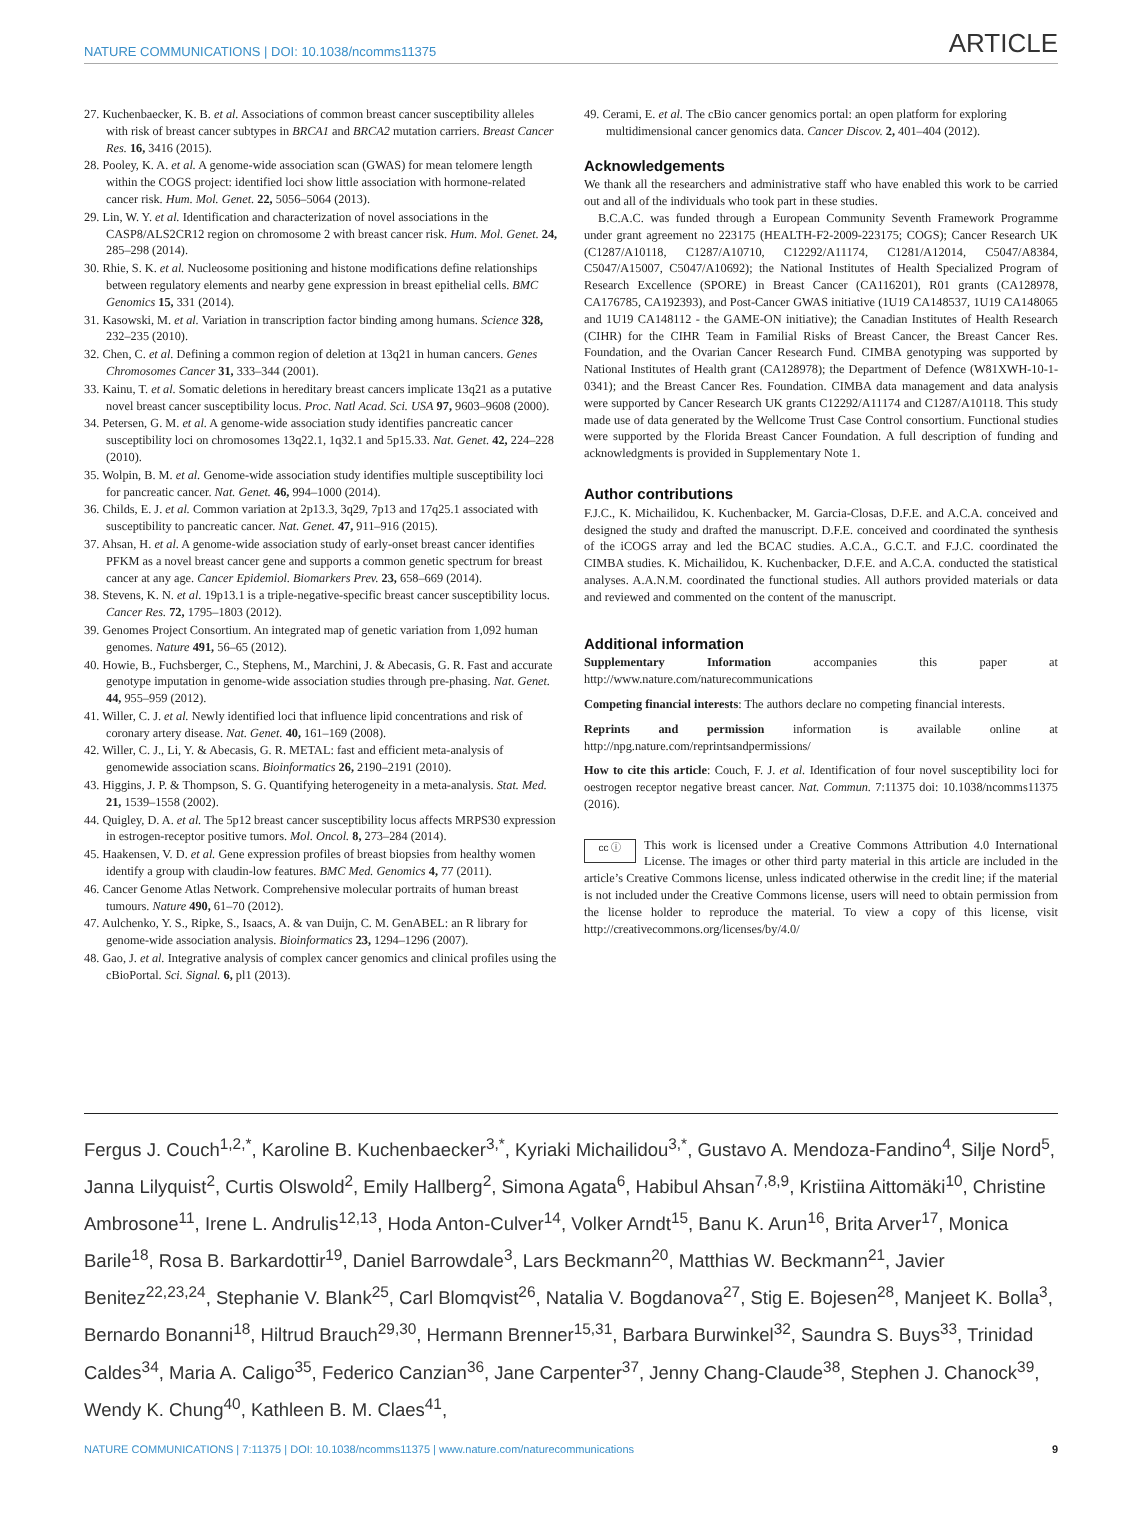NATURE COMMUNICATIONS | DOI: 10.1038/ncomms11375 ARTICLE
27. Kuchenbaecker, K. B. et al. Associations of common breast cancer susceptibility alleles with risk of breast cancer subtypes in BRCA1 and BRCA2 mutation carriers. Breast Cancer Res. 16, 3416 (2015).
28. Pooley, K. A. et al. A genome-wide association scan (GWAS) for mean telomere length within the COGS project: identified loci show little association with hormone-related cancer risk. Hum. Mol. Genet. 22, 5056–5064 (2013).
29. Lin, W. Y. et al. Identification and characterization of novel associations in the CASP8/ALS2CR12 region on chromosome 2 with breast cancer risk. Hum. Mol. Genet. 24, 285–298 (2014).
30. Rhie, S. K. et al. Nucleosome positioning and histone modifications define relationships between regulatory elements and nearby gene expression in breast epithelial cells. BMC Genomics 15, 331 (2014).
31. Kasowski, M. et al. Variation in transcription factor binding among humans. Science 328, 232–235 (2010).
32. Chen, C. et al. Defining a common region of deletion at 13q21 in human cancers. Genes Chromosomes Cancer 31, 333–344 (2001).
33. Kainu, T. et al. Somatic deletions in hereditary breast cancers implicate 13q21 as a putative novel breast cancer susceptibility locus. Proc. Natl Acad. Sci. USA 97, 9603–9608 (2000).
34. Petersen, G. M. et al. A genome-wide association study identifies pancreatic cancer susceptibility loci on chromosomes 13q22.1, 1q32.1 and 5p15.33. Nat. Genet. 42, 224–228 (2010).
35. Wolpin, B. M. et al. Genome-wide association study identifies multiple susceptibility loci for pancreatic cancer. Nat. Genet. 46, 994–1000 (2014).
36. Childs, E. J. et al. Common variation at 2p13.3, 3q29, 7p13 and 17q25.1 associated with susceptibility to pancreatic cancer. Nat. Genet. 47, 911–916 (2015).
37. Ahsan, H. et al. A genome-wide association study of early-onset breast cancer identifies PFKM as a novel breast cancer gene and supports a common genetic spectrum for breast cancer at any age. Cancer Epidemiol. Biomarkers Prev. 23, 658–669 (2014).
38. Stevens, K. N. et al. 19p13.1 is a triple-negative-specific breast cancer susceptibility locus. Cancer Res. 72, 1795–1803 (2012).
39. Genomes Project Consortium. An integrated map of genetic variation from 1,092 human genomes. Nature 491, 56–65 (2012).
40. Howie, B., Fuchsberger, C., Stephens, M., Marchini, J. & Abecasis, G. R. Fast and accurate genotype imputation in genome-wide association studies through pre-phasing. Nat. Genet. 44, 955–959 (2012).
41. Willer, C. J. et al. Newly identified loci that influence lipid concentrations and risk of coronary artery disease. Nat. Genet. 40, 161–169 (2008).
42. Willer, C. J., Li, Y. & Abecasis, G. R. METAL: fast and efficient meta-analysis of genomewide association scans. Bioinformatics 26, 2190–2191 (2010).
43. Higgins, J. P. & Thompson, S. G. Quantifying heterogeneity in a meta-analysis. Stat. Med. 21, 1539–1558 (2002).
44. Quigley, D. A. et al. The 5p12 breast cancer susceptibility locus affects MRPS30 expression in estrogen-receptor positive tumors. Mol. Oncol. 8, 273–284 (2014).
45. Haakensen, V. D. et al. Gene expression profiles of breast biopsies from healthy women identify a group with claudin-low features. BMC Med. Genomics 4, 77 (2011).
46. Cancer Genome Atlas Network. Comprehensive molecular portraits of human breast tumours. Nature 490, 61–70 (2012).
47. Aulchenko, Y. S., Ripke, S., Isaacs, A. & van Duijn, C. M. GenABEL: an R library for genome-wide association analysis. Bioinformatics 23, 1294–1296 (2007).
48. Gao, J. et al. Integrative analysis of complex cancer genomics and clinical profiles using the cBioPortal. Sci. Signal. 6, pl1 (2013).
49. Cerami, E. et al. The cBio cancer genomics portal: an open platform for exploring multidimensional cancer genomics data. Cancer Discov. 2, 401–404 (2012).
Acknowledgements
We thank all the researchers and administrative staff who have enabled this work to be carried out and all of the individuals who took part in these studies.
B.C.A.C. was funded through a European Community Seventh Framework Programme under grant agreement no 223175 (HEALTH-F2-2009-223175; COGS); Cancer Research UK (C1287/A10118, C1287/A10710, C12292/A11174, C1281/A12014, C5047/A8384, C5047/A15007, C5047/A10692); the National Institutes of Health Specialized Program of Research Excellence (SPORE) in Breast Cancer (CA116201), R01 grants (CA128978, CA176785, CA192393), and Post-Cancer GWAS initiative (1U19 CA148537, 1U19 CA148065 and 1U19 CA148112 - the GAME-ON initiative); the Canadian Institutes of Health Research (CIHR) for the CIHR Team in Familial Risks of Breast Cancer, the Breast Cancer Res. Foundation, and the Ovarian Cancer Research Fund. CIMBA genotyping was supported by National Institutes of Health grant (CA128978); the Department of Defence (W81XWH-10-1-0341); and the Breast Cancer Res. Foundation. CIMBA data management and data analysis were supported by Cancer Research UK grants C12292/A11174 and C1287/A10118. This study made use of data generated by the Wellcome Trust Case Control consortium. Functional studies were supported by the Florida Breast Cancer Foundation. A full description of funding and acknowledgments is provided in Supplementary Note 1.
Author contributions
F.J.C., K. Michailidou, K. Kuchenbacker, M. Garcia-Closas, D.F.E. and A.C.A. conceived and designed the study and drafted the manuscript. D.F.E. conceived and coordinated the synthesis of the iCOGS array and led the BCAC studies. A.C.A., G.C.T. and F.J.C. coordinated the CIMBA studies. K. Michailidou, K. Kuchenbacker, D.F.E. and A.C.A. conducted the statistical analyses. A.A.N.M. coordinated the functional studies. All authors provided materials or data and reviewed and commented on the content of the manuscript.
Additional information
Supplementary Information accompanies this paper at http://www.nature.com/naturecommunications
Competing financial interests: The authors declare no competing financial interests.
Reprints and permission information is available online at http://npg.nature.com/reprintsandpermissions/
How to cite this article: Couch, F. J. et al. Identification of four novel susceptibility loci for oestrogen receptor negative breast cancer. Nat. Commun. 7:11375 doi: 10.1038/ncomms11375 (2016).
cc ⓘ This work is licensed under a Creative Commons Attribution 4.0 International License. The images or other third party material in this article are included in the article’s Creative Commons license, unless indicated otherwise in the credit line; if the material is not included under the Creative Commons license, users will need to obtain permission from the license holder to reproduce the material. To view a copy of this license, visit http://creativecommons.org/licenses/by/4.0/
Fergus J. Couch<sup>1,2,*</sup>, Karoline B. Kuchenbaecker<sup>3,*</sup>, Kyriaki Michailidou<sup>3,*</sup>, Gustavo A. Mendoza-Fandino<sup>4</sup>, Silje Nord<sup>5</sup>, Janna Lilyquist<sup>2</sup>, Curtis Olswold<sup>2</sup>, Emily Hallberg<sup>2</sup>, Simona Agata<sup>6</sup>, Habibul Ahsan<sup>7,8,9</sup>, Kristiina Aittomäki<sup>10</sup>, Christine Ambrosone<sup>11</sup>, Irene L. Andrulis<sup>12,13</sup>, Hoda Anton-Culver<sup>14</sup>, Volker Arndt<sup>15</sup>, Banu K. Arun<sup>16</sup>, Brita Arver<sup>17</sup>, Monica Barile<sup>18</sup>, Rosa B. Barkardottir<sup>19</sup>, Daniel Barrowdale<sup>3</sup>, Lars Beckmann<sup>20</sup>, Matthias W. Beckmann<sup>21</sup>, Javier Benitez<sup>22,23,24</sup>, Stephanie V. Blank<sup>25</sup>, Carl Blomqvist<sup>26</sup>, Natalia V. Bogdanova<sup>27</sup>, Stig E. Bojesen<sup>28</sup>, Manjeet K. Bolla<sup>3</sup>, Bernardo Bonanni<sup>18</sup>, Hiltrud Brauch<sup>29,30</sup>, Hermann Brenner<sup>15,31</sup>, Barbara Burwinkel<sup>32</sup>, Saundra S. Buys<sup>33</sup>, Trinidad Caldes<sup>34</sup>, Maria A. Caligo<sup>35</sup>, Federico Canzian<sup>36</sup>, Jane Carpenter<sup>37</sup>, Jenny Chang-Claude<sup>38</sup>, Stephen J. Chanock<sup>39</sup>, Wendy K. Chung<sup>40</sup>, Kathleen B. M. Claes<sup>41</sup>,
NATURE COMMUNICATIONS | 7:11375 | DOI: 10.1038/ncomms11375 | www.nature.com/naturecommunications 9